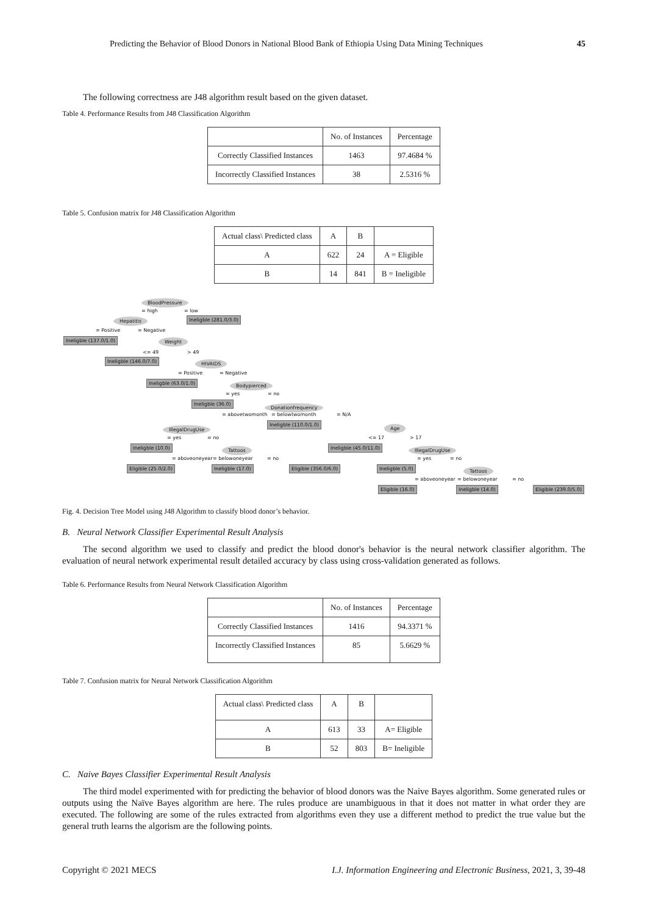Predicting the Behavior of Blood Donors in National Blood Bank of Ethiopia Using Data Mining Techniques 45
The following correctness are J48 algorithm result based on the given dataset.
Table 4. Performance Results from J48 Classification Algorithm
| | No. of Instances | Percentage |
| --- | --- | --- |
| Correctly Classified Instances | 1463 | 97.4684 % |
| Incorrectly Classified Instances | 38 | 2.5316 % |
Table 5. Confusion matrix for J48 Classification Algorithm
| Actual class\ Predicted class | A | B | |
| --- | --- | --- | --- |
| A | 622 | 24 | A = Eligible |
| B | 14 | 841 | B = Ineligible |
BloodPressure
= high = low
Hepatitis Ineligble (281.0/3.0)
= Positive = Negative
Ineligble (137.0/1.0) Weight
<= 49 > 49
Ineligble (146.0/7.0) HIVAIDS
= Positive = Negative
Ineligble (63.0/1.0) Bodypierced
= yes = no
Ineligble (36.0)
Donationfrequency
= abovetwomonth = belowtwomonth = N/A
IllegalDrugUse
Ineligble (110.0/1.0)
Age
= yes = no <= 17 > 17
Ineligble (10.0) Tattoos Ineligble (45.0/11.0) IllegalDrugUse
= aboveoneyear = belowoneyear = no = yes = no
Eligible (25.0/2.0) Ineligble (17.0) Eligible (356.0/6.0) Ineligble (5.0) Tattoos
= aboveoneyear = belowoneyear = no
Eligible (16.0) Ineligble (14.0) Eligible (239.0/5.0)
Fig. 4. Decision Tree Model using J48 Algorithm to classify blood donor’s behavior.
B. Neural Network Classifier Experimental Result Analysis
The second algorithm we used to classify and predict the blood donor's behavior is the neural network classifier algorithm. The evaluation of neural network experimental result detailed accuracy by class using cross-validation generated as follows.
Table 6. Performance Results from Neural Network Classification Algorithm
| | No. of Instances | Percentage |
| --- | --- | --- |
| Correctly Classified Instances | 1416 | 94.3371 % |
| Incorrectly Classified Instances | 85 | 5.6629 % |
Table 7. Confusion matrix for Neural Network Classification Algorithm
| Actual class\ Predicted class | A | B | |
| --- | --- | --- | --- |
| A | 613 | 33 | A= Eligible |
| B | 52 | 803 | B= Ineligible |
C. Naive Bayes Classifier Experimental Result Analysis
The third model experimented with for predicting the behavior of blood donors was the Naive Bayes algorithm. Some generated rules or outputs using the Naïve Bayes algorithm are here. The rules produce are unambiguous in that it does not matter in what order they are executed. The following are some of the rules extracted from algorithms even they use a different method to predict the true value but the general truth learns the algorism are the following points.
Copyright © 2021 MECS I.J. Information Engineering and Electronic Business, 2021, 3, 39-48